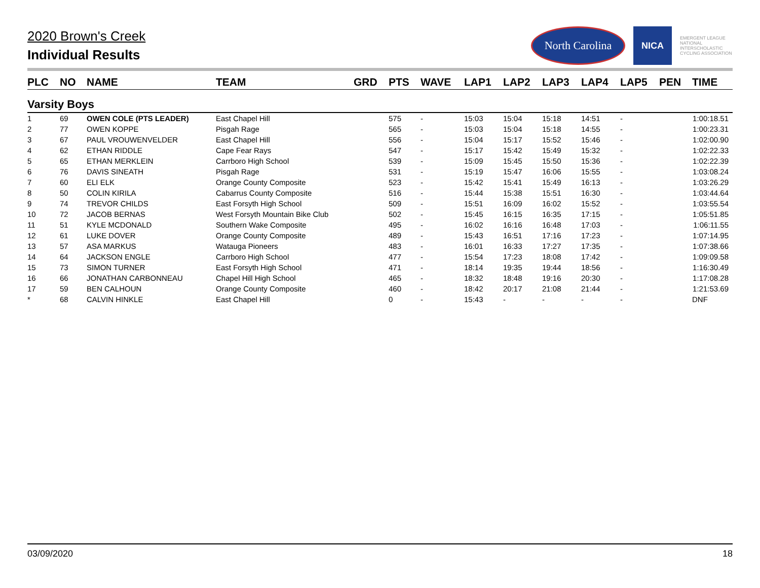2020 Brown's Creek
Individual Results
North Carolina
NICA
EMERGENT LEAGUE
NATIONAL INTERSCHOLASTIC CYCLING ASSOCIATION
| PLC | NO | NAME | TEAM | GRD | PTS | WAVE | LAP1 | LAP2 | LAP3 | LAP4 | LAP5 | PEN | TIME |
| --- | --- | --- | --- | --- | --- | --- | --- | --- | --- | --- | --- | --- | --- |
| Varsity Boys | | | | | | | | | | | | | |
| 1 | 69 | OWEN COLE (PTS LEADER) | East Chapel Hill | | 575 | - | 15:03 | 15:04 | 15:18 | 14:51 | - | | 1:00:18.51 |
| 2 | 77 | OWEN KOPPE | Pisgah Rage | | 565 | - | 15:03 | 15:04 | 15:18 | 14:55 | - | | 1:00:23.31 |
| 3 | 67 | PAUL VROUWENVELDER | East Chapel Hill | | 556 | - | 15:04 | 15:17 | 15:52 | 15:46 | - | | 1:02:00.90 |
| 4 | 62 | ETHAN RIDDLE | Cape Fear Rays | | 547 | - | 15:17 | 15:42 | 15:49 | 15:32 | - | | 1:02:22.33 |
| 5 | 65 | ETHAN MERKLEIN | Carrboro High School | | 539 | - | 15:09 | 15:45 | 15:50 | 15:36 | - | | 1:02:22.39 |
| 6 | 76 | DAVIS SINEATH | Pisgah Rage | | 531 | - | 15:19 | 15:47 | 16:06 | 15:55 | - | | 1:03:08.24 |
| 7 | 60 | ELI ELK | Orange County Composite | | 523 | - | 15:42 | 15:41 | 15:49 | 16:13 | - | | 1:03:26.29 |
| 8 | 50 | COLIN KIRILA | Cabarrus County Composite | | 516 | - | 15:44 | 15:38 | 15:51 | 16:30 | - | | 1:03:44.64 |
| 9 | 74 | TREVOR CHILDS | East Forsyth High School | | 509 | - | 15:51 | 16:09 | 16:02 | 15:52 | - | | 1:03:55.54 |
| 10 | 72 | JACOB BERNAS | West Forsyth Mountain Bike Club | | 502 | - | 15:45 | 16:15 | 16:35 | 17:15 | - | | 1:05:51.85 |
| 11 | 51 | KYLE MCDONALD | Southern Wake Composite | | 495 | - | 16:02 | 16:16 | 16:48 | 17:03 | - | | 1:06:11.55 |
| 12 | 61 | LUKE DOVER | Orange County Composite | | 489 | - | 15:43 | 16:51 | 17:16 | 17:23 | - | | 1:07:14.95 |
| 13 | 57 | ASA MARKUS | Watauga Pioneers | | 483 | - | 16:01 | 16:33 | 17:27 | 17:35 | - | | 1:07:38.66 |
| 14 | 64 | JACKSON ENGLE | Carrboro High School | | 477 | - | 15:54 | 17:23 | 18:08 | 17:42 | - | | 1:09:09.58 |
| 15 | 73 | SIMON TURNER | East Forsyth High School | | 471 | - | 18:14 | 19:35 | 19:44 | 18:56 | - | | 1:16:30.49 |
| 16 | 66 | JONATHAN CARBONNEAU | Chapel Hill High School | | 465 | - | 18:32 | 18:48 | 19:16 | 20:30 | - | | 1:17:08.28 |
| 17 | 59 | BEN CALHOUN | Orange County Composite | | 460 | - | 18:42 | 20:17 | 21:08 | 21:44 | - | | 1:21:53.69 |
| * | 68 | CALVIN HINKLE | East Chapel Hill | | 0 | - | 15:43 | - | - | - | - | | DNF |
03/09/2020 18